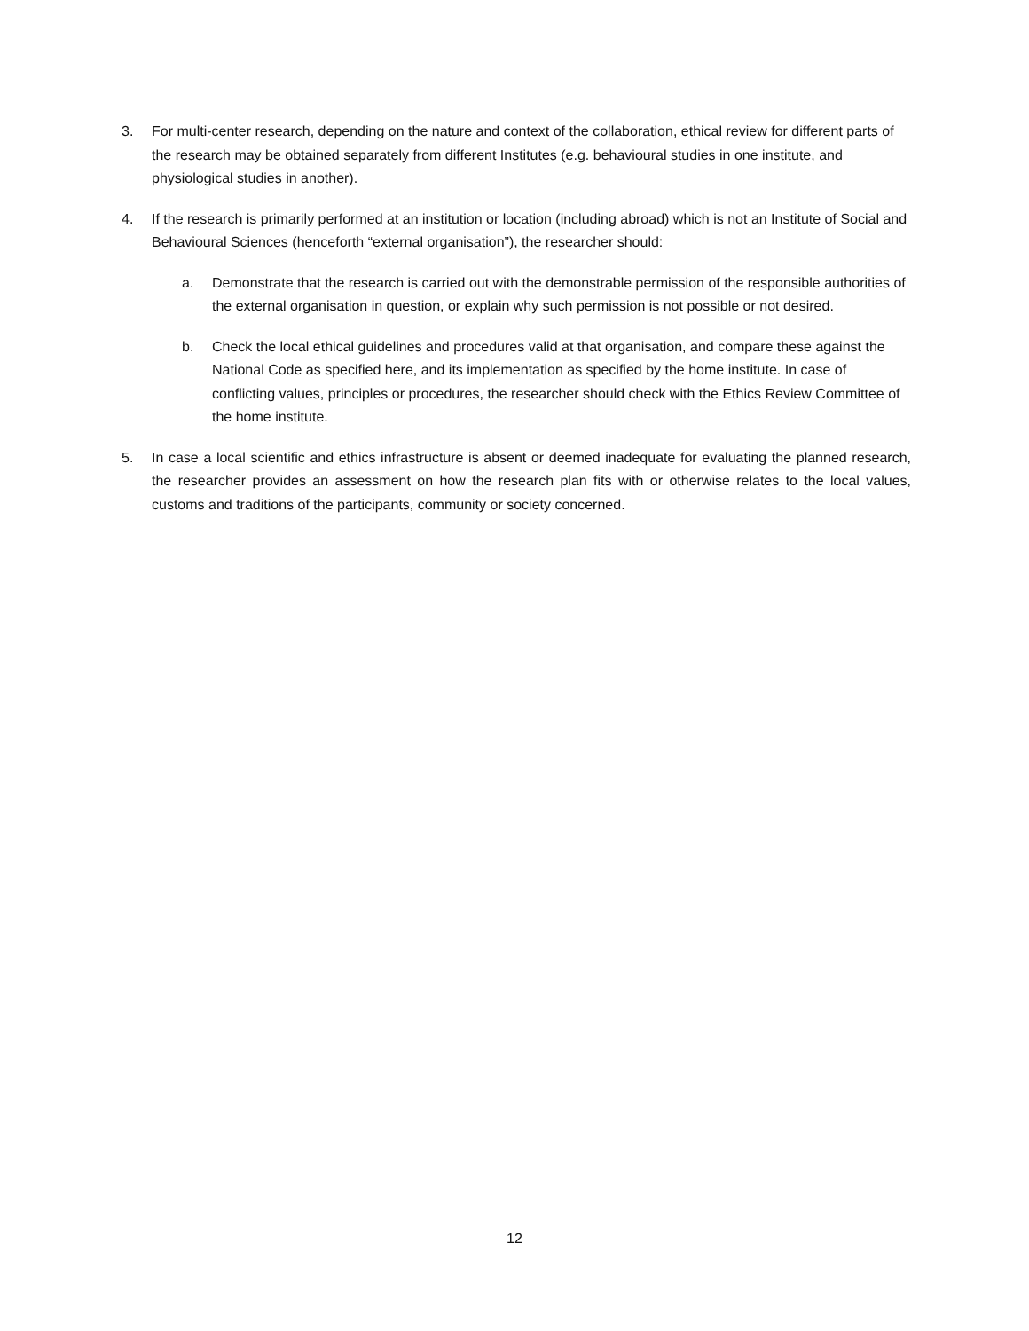3. For multi-center research, depending on the nature and context of the collaboration, ethical review for different parts of the research may be obtained separately from different Institutes (e.g. behavioural studies in one institute, and physiological studies in another).
4. If the research is primarily performed at an institution or location (including abroad) which is not an Institute of Social and Behavioural Sciences (henceforth “external organisation”), the researcher should:
a. Demonstrate that the research is carried out with the demonstrable permission of the responsible authorities of the external organisation in question, or explain why such permission is not possible or not desired.
b. Check the local ethical guidelines and procedures valid at that organisation, and compare these against the National Code as specified here, and its implementation as specified by the home institute. In case of conflicting values, principles or procedures, the researcher should check with the Ethics Review Committee of the home institute.
5. In case a local scientific and ethics infrastructure is absent or deemed inadequate for evaluating the planned research, the researcher provides an assessment on how the research plan fits with or otherwise relates to the local values, customs and traditions of the participants, community or society concerned.
12